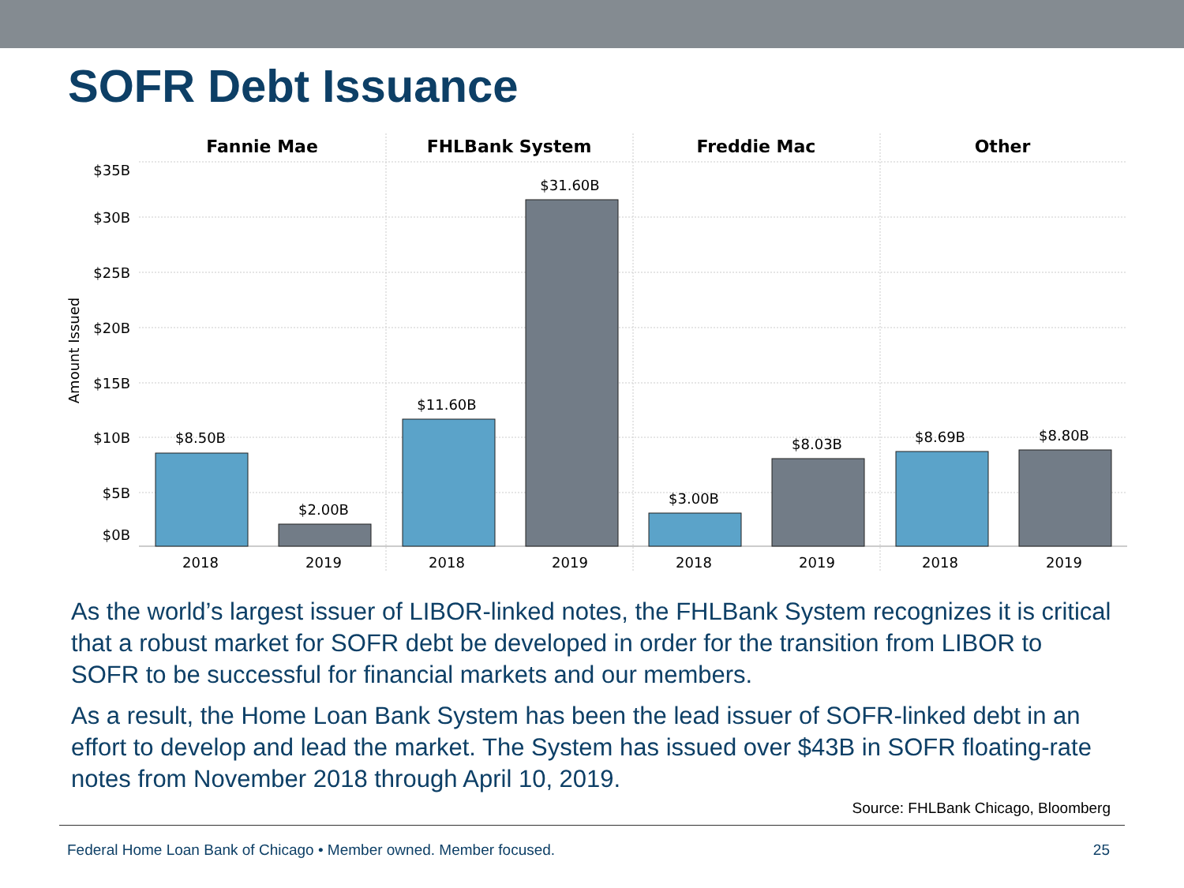SOFR Debt Issuance
Fannie Mae
FHLBank System
Freddie Mac
Other
$35B
$30B
$25B
$20B
$15B
$10B
$5B
$0B
Amount Issued
$8.50B
$2.00B
$11.60B
$31.60B
$3.00B
$8.03B
$8.69B
$8.80B
2018
2019
2018
2019
2018
2019
2018
2019
As the world’s largest issuer of LIBOR-linked notes, the FHLBank System recognizes it is critical that a robust market for SOFR debt be developed in order for the transition from LIBOR to SOFR to be successful for financial markets and our members.
As a result, the Home Loan Bank System has been the lead issuer of SOFR-linked debt in an effort to develop and lead the market. The System has issued over $43B in SOFR floating-rate notes from November 2018 through April 10, 2019.
Source: FHLBank Chicago, Bloomberg
Federal Home Loan Bank of Chicago • Member owned. Member focused. 25